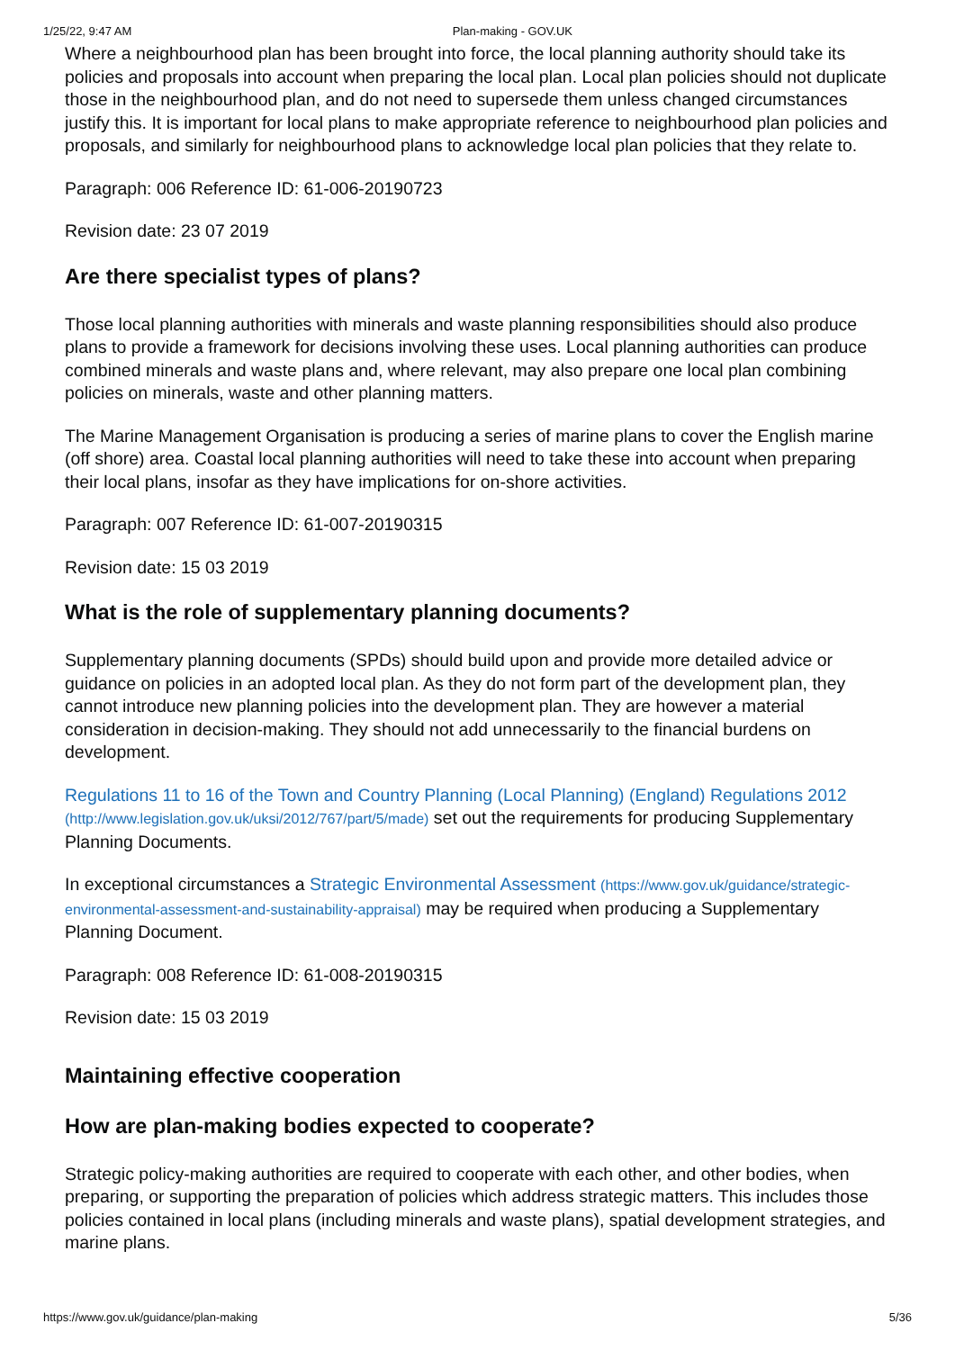1/25/22, 9:47 AM Plan-making - GOV.UK
Where a neighbourhood plan has been brought into force, the local planning authority should take its policies and proposals into account when preparing the local plan. Local plan policies should not duplicate those in the neighbourhood plan, and do not need to supersede them unless changed circumstances justify this. It is important for local plans to make appropriate reference to neighbourhood plan policies and proposals, and similarly for neighbourhood plans to acknowledge local plan policies that they relate to.
Paragraph: 006 Reference ID: 61-006-20190723
Revision date: 23 07 2019
Are there specialist types of plans?
Those local planning authorities with minerals and waste planning responsibilities should also produce plans to provide a framework for decisions involving these uses. Local planning authorities can produce combined minerals and waste plans and, where relevant, may also prepare one local plan combining policies on minerals, waste and other planning matters.
The Marine Management Organisation is producing a series of marine plans to cover the English marine (off shore) area. Coastal local planning authorities will need to take these into account when preparing their local plans, insofar as they have implications for on-shore activities.
Paragraph: 007 Reference ID: 61-007-20190315
Revision date: 15 03 2019
What is the role of supplementary planning documents?
Supplementary planning documents (SPDs) should build upon and provide more detailed advice or guidance on policies in an adopted local plan. As they do not form part of the development plan, they cannot introduce new planning policies into the development plan. They are however a material consideration in decision-making. They should not add unnecessarily to the financial burdens on development.
Regulations 11 to 16 of the Town and Country Planning (Local Planning) (England) Regulations 2012 (http://www.legislation.gov.uk/uksi/2012/767/part/5/made) set out the requirements for producing Supplementary Planning Documents.
In exceptional circumstances a Strategic Environmental Assessment (https://www.gov.uk/guidance/strategic-environmental-assessment-and-sustainability-appraisal) may be required when producing a Supplementary Planning Document.
Paragraph: 008 Reference ID: 61-008-20190315
Revision date: 15 03 2019
Maintaining effective cooperation
How are plan-making bodies expected to cooperate?
Strategic policy-making authorities are required to cooperate with each other, and other bodies, when preparing, or supporting the preparation of policies which address strategic matters. This includes those policies contained in local plans (including minerals and waste plans), spatial development strategies, and marine plans.
https://www.gov.uk/guidance/plan-making 5/36